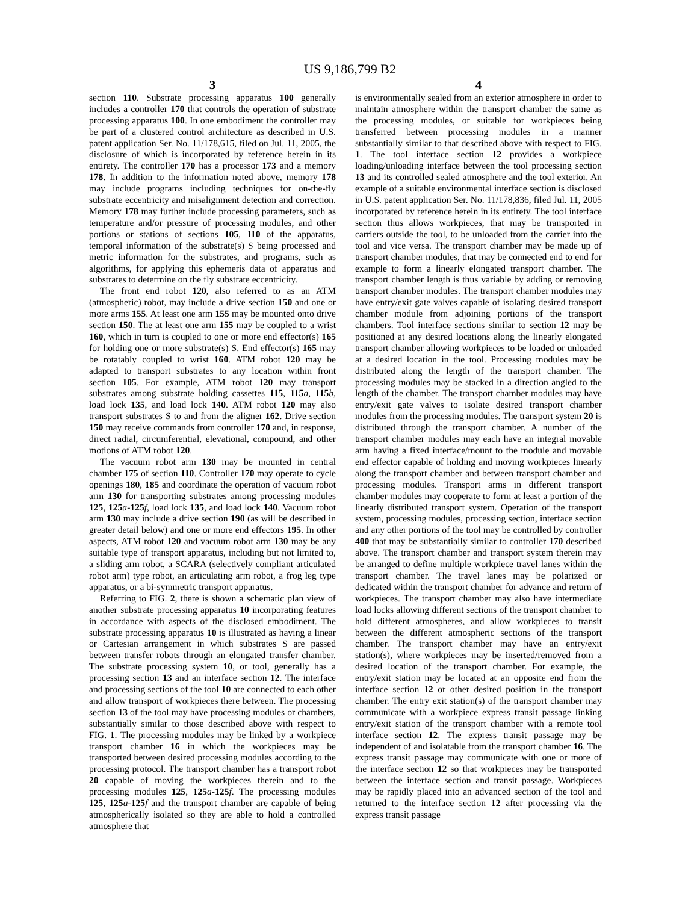US 9,186,799 B2
3
section 110. Substrate processing apparatus 100 generally includes a controller 170 that controls the operation of substrate processing apparatus 100. In one embodiment the controller may be part of a clustered control architecture as described in U.S. patent application Ser. No. 11/178,615, filed on Jul. 11, 2005, the disclosure of which is incorporated by reference herein in its entirety. The controller 170 has a processor 173 and a memory 178. In addition to the information noted above, memory 178 may include programs including techniques for on-the-fly substrate eccentricity and misalignment detection and correction. Memory 178 may further include processing parameters, such as temperature and/or pressure of processing modules, and other portions or stations of sections 105, 110 of the apparatus, temporal information of the substrate(s) S being processed and metric information for the substrates, and programs, such as algorithms, for applying this ephemeris data of apparatus and substrates to determine on the fly substrate eccentricity.
The front end robot 120, also referred to as an ATM (atmospheric) robot, may include a drive section 150 and one or more arms 155. At least one arm 155 may be mounted onto drive section 150. The at least one arm 155 may be coupled to a wrist 160, which in turn is coupled to one or more end effector(s) 165 for holding one or more substrate(s) S. End effector(s) 165 may be rotatably coupled to wrist 160. ATM robot 120 may be adapted to transport substrates to any location within front section 105. For example, ATM robot 120 may transport substrates among substrate holding cassettes 115, 115 a, 115 b, load lock 135, and load lock 140. ATM robot 120 may also transport substrates S to and from the aligner 162. Drive section 150 may receive commands from controller 170 and, in response, direct radial, circumferential, elevational, compound, and other motions of ATM robot 120.
The vacuum robot arm 130 may be mounted in central chamber 175 of section 110. Controller 170 may operate to cycle openings 180, 185 and coordinate the operation of vacuum robot arm 130 for transporting substrates among processing modules 125, 125 a-125 f, load lock 135, and load lock 140. Vacuum robot arm 130 may include a drive section 190 (as will be described in greater detail below) and one or more end effectors 195. In other aspects, ATM robot 120 and vacuum robot arm 130 may be any suitable type of transport apparatus, including but not limited to, a sliding arm robot, a SCARA (selectively compliant articulated robot arm) type robot, an articulating arm robot, a frog leg type apparatus, or a bi-symmetric transport apparatus.
Referring to FIG. 2, there is shown a schematic plan view of another substrate processing apparatus 10 incorporating features in accordance with aspects of the disclosed embodiment. The substrate processing apparatus 10 is illustrated as having a linear or Cartesian arrangement in which substrates S are passed between transfer robots through an elongated transfer chamber. The substrate processing system 10, or tool, generally has a processing section 13 and an interface section 12. The interface and processing sections of the tool 10 are connected to each other and allow transport of workpieces there between. The processing section 13 of the tool may have processing modules or chambers, substantially similar to those described above with respect to FIG. 1. The processing modules may be linked by a workpiece transport chamber 16 in which the workpieces may be transported between desired processing modules according to the processing protocol. The transport chamber has a transport robot 20 capable of moving the workpieces therein and to the processing modules 125, 125 a-125 f. The processing modules 125, 125 a-125 f and the transport chamber are capable of being atmospherically isolated so they are able to hold a controlled atmosphere that
4
is environmentally sealed from an exterior atmosphere in order to maintain atmosphere within the transport chamber the same as the processing modules, or suitable for workpieces being transferred between processing modules in a manner substantially similar to that described above with respect to FIG. 1. The tool interface section 12 provides a workpiece loading/unloading interface between the tool processing section 13 and its controlled sealed atmosphere and the tool exterior. An example of a suitable environmental interface section is disclosed in U.S. patent application Ser. No. 11/178,836, filed Jul. 11, 2005 incorporated by reference herein in its entirety. The tool interface section thus allows workpieces, that may be transported in carriers outside the tool, to be unloaded from the carrier into the tool and vice versa. The transport chamber may be made up of transport chamber modules, that may be connected end to end for example to form a linearly elongated transport chamber. The transport chamber length is thus variable by adding or removing transport chamber modules. The transport chamber modules may have entry/exit gate valves capable of isolating desired transport chamber module from adjoining portions of the transport chambers. Tool interface sections similar to section 12 may be positioned at any desired locations along the linearly elongated transport chamber allowing workpieces to be loaded or unloaded at a desired location in the tool. Processing modules may be distributed along the length of the transport chamber. The processing modules may be stacked in a direction angled to the length of the chamber. The transport chamber modules may have entry/exit gate valves to isolate desired transport chamber modules from the processing modules. The transport system 20 is distributed through the transport chamber. A number of the transport chamber modules may each have an integral movable arm having a fixed interface/mount to the module and movable end effector capable of holding and moving workpieces linearly along the transport chamber and between transport chamber and processing modules. Transport arms in different transport chamber modules may cooperate to form at least a portion of the linearly distributed transport system. Operation of the transport system, processing modules, processing section, interface section and any other portions of the tool may be controlled by controller 400 that may be substantially similar to controller 170 described above. The transport chamber and transport system therein may be arranged to define multiple workpiece travel lanes within the transport chamber. The travel lanes may be polarized or dedicated within the transport chamber for advance and return of workpieces. The transport chamber may also have intermediate load locks allowing different sections of the transport chamber to hold different atmospheres, and allow workpieces to transit between the different atmospheric sections of the transport chamber. The transport chamber may have an entry/exit station(s), where workpieces may be inserted/removed from a desired location of the transport chamber. For example, the entry/exit station may be located at an opposite end from the interface section 12 or other desired position in the transport chamber. The entry exit station(s) of the transport chamber may communicate with a workpiece express transit passage linking entry/exit station of the transport chamber with a remote tool interface section 12. The express transit passage may be independent of and isolatable from the transport chamber 16. The express transit passage may communicate with one or more of the interface section 12 so that workpieces may be transported between the interface section and transit passage. Workpieces may be rapidly placed into an advanced section of the tool and returned to the interface section 12 after processing via the express transit passage